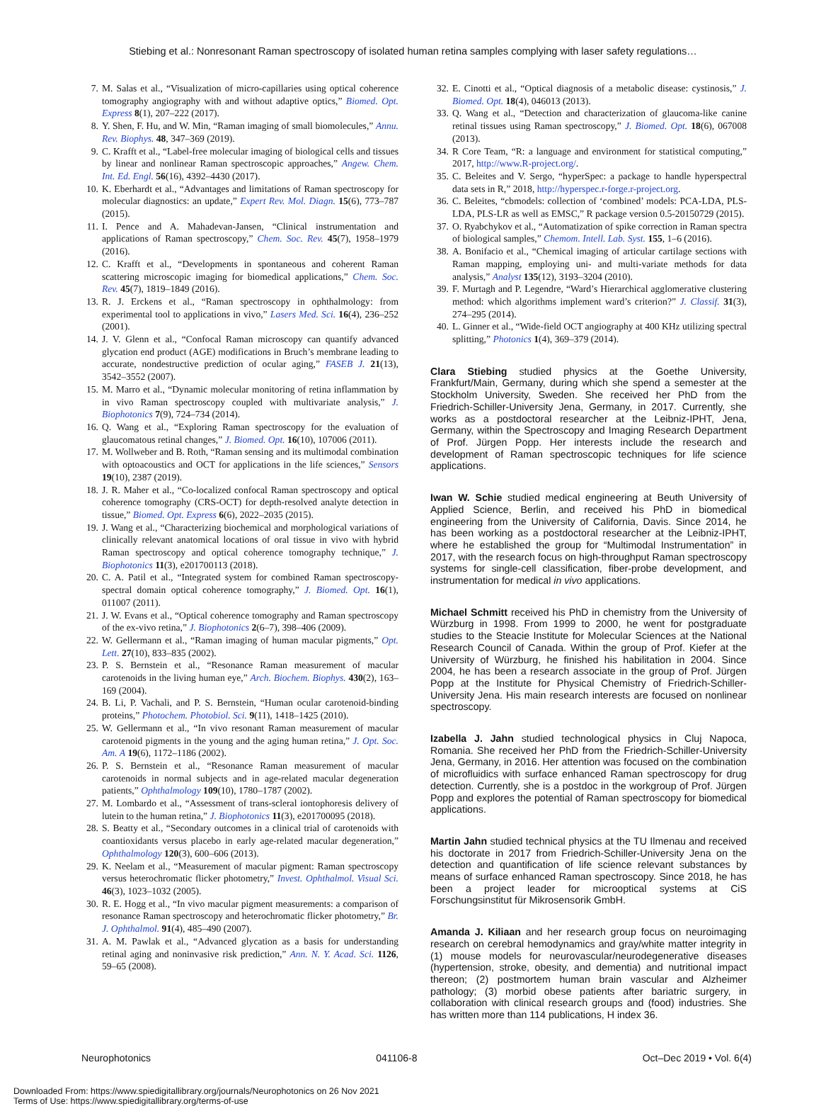Stiebing et al.: Nonresonant Raman spectroscopy of isolated human retina samples complying with laser safety regulations…
7. M. Salas et al., “Visualization of micro-capillaries using optical coherence tomography angiography with and without adaptive optics,” Biomed. Opt. Express 8(1), 207–222 (2017).
8. Y. Shen, F. Hu, and W. Min, “Raman imaging of small biomolecules,” Annu. Rev. Biophys. 48, 347–369 (2019).
9. C. Krafft et al., “Label-free molecular imaging of biological cells and tissues by linear and nonlinear Raman spectroscopic approaches,” Angew. Chem. Int. Ed. Engl. 56(16), 4392–4430 (2017).
10. K. Eberhardt et al., “Advantages and limitations of Raman spectroscopy for molecular diagnostics: an update,” Expert Rev. Mol. Diagn. 15(6), 773–787 (2015).
11. I. Pence and A. Mahadevan-Jansen, “Clinical instrumentation and applications of Raman spectroscopy,” Chem. Soc. Rev. 45(7), 1958–1979 (2016).
12. C. Krafft et al., “Developments in spontaneous and coherent Raman scattering microscopic imaging for biomedical applications,” Chem. Soc. Rev. 45(7), 1819–1849 (2016).
13. R. J. Erckens et al., “Raman spectroscopy in ophthalmology: from experimental tool to applications in vivo,” Lasers Med. Sci. 16(4), 236–252 (2001).
14. J. V. Glenn et al., “Confocal Raman microscopy can quantify advanced glycation end product (AGE) modifications in Bruch’s membrane leading to accurate, nondestructive prediction of ocular aging,” FASEB J. 21(13), 3542–3552 (2007).
15. M. Marro et al., “Dynamic molecular monitoring of retina inflammation by in vivo Raman spectroscopy coupled with multivariate analysis,” J. Biophotonics 7(9), 724–734 (2014).
16. Q. Wang et al., “Exploring Raman spectroscopy for the evaluation of glaucomatous retinal changes,” J. Biomed. Opt. 16(10), 107006 (2011).
17. M. Wollweber and B. Roth, “Raman sensing and its multimodal combination with optoacoustics and OCT for applications in the life sciences,” Sensors 19(10), 2387 (2019).
18. J. R. Maher et al., “Co-localized confocal Raman spectroscopy and optical coherence tomography (CRS-OCT) for depth-resolved analyte detection in tissue,” Biomed. Opt. Express 6(6), 2022–2035 (2015).
19. J. Wang et al., “Characterizing biochemical and morphological variations of clinically relevant anatomical locations of oral tissue in vivo with hybrid Raman spectroscopy and optical coherence tomography technique,” J. Biophotonics 11(3), e201700113 (2018).
20. C. A. Patil et al., “Integrated system for combined Raman spectroscopy-spectral domain optical coherence tomography,” J. Biomed. Opt. 16(1), 011007 (2011).
21. J. W. Evans et al., “Optical coherence tomography and Raman spectroscopy of the ex-vivo retina,” J. Biophotonics 2(6–7), 398–406 (2009).
22. W. Gellermann et al., “Raman imaging of human macular pigments,” Opt. Lett. 27(10), 833–835 (2002).
23. P. S. Bernstein et al., “Resonance Raman measurement of macular carotenoids in the living human eye,” Arch. Biochem. Biophys. 430(2), 163–169 (2004).
24. B. Li, P. Vachali, and P. S. Bernstein, “Human ocular carotenoid-binding proteins,” Photochem. Photobiol. Sci. 9(11), 1418–1425 (2010).
25. W. Gellermann et al., “In vivo resonant Raman measurement of macular carotenoid pigments in the young and the aging human retina,” J. Opt. Soc. Am. A 19(6), 1172–1186 (2002).
26. P. S. Bernstein et al., “Resonance Raman measurement of macular carotenoids in normal subjects and in age-related macular degeneration patients,” Ophthalmology 109(10), 1780–1787 (2002).
27. M. Lombardo et al., “Assessment of trans-scleral iontophoresis delivery of lutein to the human retina,” J. Biophotonics 11(3), e201700095 (2018).
28. S. Beatty et al., “Secondary outcomes in a clinical trial of carotenoids with coantioxidants versus placebo in early age-related macular degeneration,” Ophthalmology 120(3), 600–606 (2013).
29. K. Neelam et al., “Measurement of macular pigment: Raman spectroscopy versus heterochromatic flicker photometry,” Invest. Ophthalmol. Visual Sci. 46(3), 1023–1032 (2005).
30. R. E. Hogg et al., “In vivo macular pigment measurements: a comparison of resonance Raman spectroscopy and heterochromatic flicker photometry,” Br. J. Ophthalmol. 91(4), 485–490 (2007).
31. A. M. Pawlak et al., “Advanced glycation as a basis for understanding retinal aging and noninvasive risk prediction,” Ann. N. Y. Acad. Sci. 1126, 59–65 (2008).
32. E. Cinotti et al., “Optical diagnosis of a metabolic disease: cystinosis,” J. Biomed. Opt. 18(4), 046013 (2013).
33. Q. Wang et al., “Detection and characterization of glaucoma-like canine retinal tissues using Raman spectroscopy,” J. Biomed. Opt. 18(6), 067008 (2013).
34. R Core Team, “R: a language and environment for statistical computing,” 2017, http://www.R-project.org/.
35. C. Beleites and V. Sergo, “hyperSpec: a package to handle hyperspectral data sets in R,” 2018, http://hyperspec.r-forge.r-project.org.
36. C. Beleites, “cbmodels: collection of ‘combined’ models: PCA-LDA, PLS-LDA, PLS-LR as well as EMSC,” R package version 0.5-20150729 (2015).
37. O. Ryabchykov et al., “Automatization of spike correction in Raman spectra of biological samples,” Chemom. Intell. Lab. Syst. 155, 1–6 (2016).
38. A. Bonifacio et al., “Chemical imaging of articular cartilage sections with Raman mapping, employing uni- and multi-variate methods for data analysis,” Analyst 135(12), 3193–3204 (2010).
39. F. Murtagh and P. Legendre, “Ward’s Hierarchical agglomerative clustering method: which algorithms implement ward’s criterion?” J. Classif. 31(3), 274–295 (2014).
40. L. Ginner et al., “Wide-field OCT angiography at 400 KHz utilizing spectral splitting,” Photonics 1(4), 369–379 (2014).
Clara Stiebing studied physics at the Goethe University, Frankfurt/Main, Germany, during which she spend a semester at the Stockholm University, Sweden. She received her PhD from the Friedrich-Schiller-University Jena, Germany, in 2017. Currently, she works as a postdoctoral researcher at the Leibniz-IPHT, Jena, Germany, within the Spectroscopy and Imaging Research Department of Prof. Jürgen Popp. Her interests include the research and development of Raman spectroscopic techniques for life science applications.
Iwan W. Schie studied medical engineering at Beuth University of Applied Science, Berlin, and received his PhD in biomedical engineering from the University of California, Davis. Since 2014, he has been working as a postdoctoral researcher at the Leibniz-IPHT, where he established the group for “Multimodal Instrumentation” in 2017, with the research focus on high-throughput Raman spectroscopy systems for single-cell classification, fiber-probe development, and instrumentation for medical in vivo applications.
Michael Schmitt received his PhD in chemistry from the University of Würzburg in 1998. From 1999 to 2000, he went for postgraduate studies to the Steacie Institute for Molecular Sciences at the National Research Council of Canada. Within the group of Prof. Kiefer at the University of Würzburg, he finished his habilitation in 2004. Since 2004, he has been a research associate in the group of Prof. Jürgen Popp at the Institute for Physical Chemistry of Friedrich-Schiller-University Jena. His main research interests are focused on nonlinear spectroscopy.
Izabella J. Jahn studied technological physics in Cluj Napoca, Romania. She received her PhD from the Friedrich-Schiller-University Jena, Germany, in 2016. Her attention was focused on the combination of microfluidics with surface enhanced Raman spectroscopy for drug detection. Currently, she is a postdoc in the workgroup of Prof. Jürgen Popp and explores the potential of Raman spectroscopy for biomedical applications.
Martin Jahn studied technical physics at the TU Ilmenau and received his doctorate in 2017 from Friedrich-Schiller-University Jena on the detection and quantification of life science relevant substances by means of surface enhanced Raman spectroscopy. Since 2018, he has been a project leader for microoptical systems at CiS Forschungsinstitut für Mikrosensorik GmbH.
Amanda J. Kiliaan and her research group focus on neuroimaging research on cerebral hemodynamics and gray/white matter integrity in (1) mouse models for neurovascular/neurodegenerative diseases (hypertension, stroke, obesity, and dementia) and nutritional impact thereon; (2) postmortem human brain vascular and Alzheimer pathology; (3) morbid obese patients after bariatric surgery, in collaboration with clinical research groups and (food) industries. She has written more than 114 publications, H index 36.
Neurophotonics 041106-8 Oct–Dec 2019 • Vol. 6(4)
Downloaded From: https://www.spiedigitallibrary.org/journals/Neurophotonics on 26 Nov 2021
Terms of Use: https://www.spiedigitallibrary.org/terms-of-use